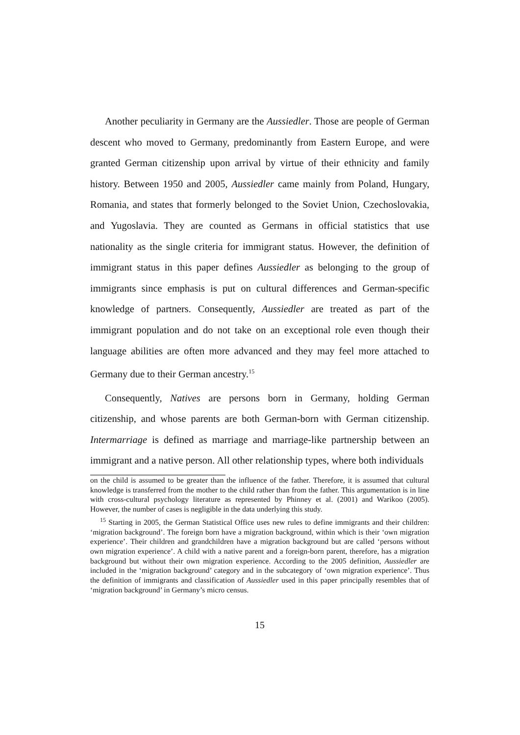Another peculiarity in Germany are the Aussiedler. Those are people of German descent who moved to Germany, predominantly from Eastern Europe, and were granted German citizenship upon arrival by virtue of their ethnicity and family history. Between 1950 and 2005, Aussiedler came mainly from Poland, Hungary, Romania, and states that formerly belonged to the Soviet Union, Czechoslovakia, and Yugoslavia. They are counted as Germans in official statistics that use nationality as the single criteria for immigrant status. However, the definition of immigrant status in this paper defines Aussiedler as belonging to the group of immigrants since emphasis is put on cultural differences and German-specific knowledge of partners. Consequently, Aussiedler are treated as part of the immigrant population and do not take on an exceptional role even though their language abilities are often more advanced and they may feel more attached to Germany due to their German ancestry.<sup>15</sup>
Consequently, Natives are persons born in Germany, holding German citizenship, and whose parents are both German-born with German citizenship. Intermarriage is defined as marriage and marriage-like partnership between an immigrant and a native person. All other relationship types, where both individuals
on the child is assumed to be greater than the influence of the father. Therefore, it is assumed that cultural knowledge is transferred from the mother to the child rather than from the father. This argumentation is in line with cross-cultural psychology literature as represented by Phinney et al. (2001) and Warikoo (2005). However, the number of cases is negligible in the data underlying this study.
<sup>15</sup> Starting in 2005, the German Statistical Office uses new rules to define immigrants and their children: ‘migration background’. The foreign born have a migration background, within which is their ‘own migration experience’. Their children and grandchildren have a migration background but are called ‘persons without own migration experience’. A child with a native parent and a foreign-born parent, therefore, has a migration background but without their own migration experience. According to the 2005 definition, Aussiedler are included in the ‘migration background’ category and in the subcategory of ‘own migration experience’. Thus the definition of immigrants and classification of Aussiedler used in this paper principally resembles that of ‘migration background’ in Germany’s micro census.
15